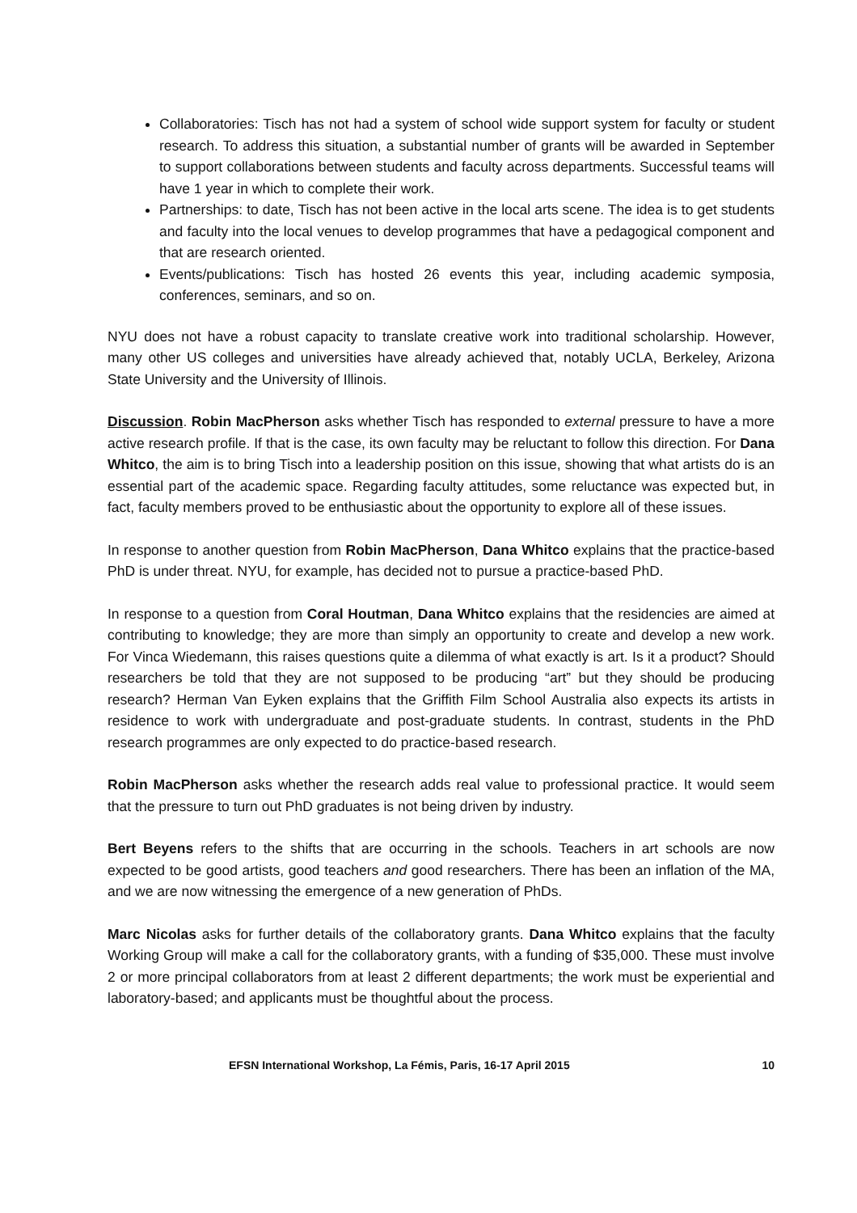Collaboratories: Tisch has not had a system of school wide support system for faculty or student research. To address this situation, a substantial number of grants will be awarded in September to support collaborations between students and faculty across departments. Successful teams will have 1 year in which to complete their work.
Partnerships: to date, Tisch has not been active in the local arts scene. The idea is to get students and faculty into the local venues to develop programmes that have a pedagogical component and that are research oriented.
Events/publications: Tisch has hosted 26 events this year, including academic symposia, conferences, seminars, and so on.
NYU does not have a robust capacity to translate creative work into traditional scholarship. However, many other US colleges and universities have already achieved that, notably UCLA, Berkeley, Arizona State University and the University of Illinois.
Discussion. Robin MacPherson asks whether Tisch has responded to external pressure to have a more active research profile. If that is the case, its own faculty may be reluctant to follow this direction. For Dana Whitco, the aim is to bring Tisch into a leadership position on this issue, showing that what artists do is an essential part of the academic space. Regarding faculty attitudes, some reluctance was expected but, in fact, faculty members proved to be enthusiastic about the opportunity to explore all of these issues.
In response to another question from Robin MacPherson, Dana Whitco explains that the practice-based PhD is under threat. NYU, for example, has decided not to pursue a practice-based PhD.
In response to a question from Coral Houtman, Dana Whitco explains that the residencies are aimed at contributing to knowledge; they are more than simply an opportunity to create and develop a new work. For Vinca Wiedemann, this raises questions quite a dilemma of what exactly is art. Is it a product? Should researchers be told that they are not supposed to be producing “art” but they should be producing research? Herman Van Eyken explains that the Griffith Film School Australia also expects its artists in residence to work with undergraduate and post-graduate students. In contrast, students in the PhD research programmes are only expected to do practice-based research.
Robin MacPherson asks whether the research adds real value to professional practice. It would seem that the pressure to turn out PhD graduates is not being driven by industry.
Bert Beyens refers to the shifts that are occurring in the schools. Teachers in art schools are now expected to be good artists, good teachers and good researchers. There has been an inflation of the MA, and we are now witnessing the emergence of a new generation of PhDs.
Marc Nicolas asks for further details of the collaboratory grants. Dana Whitco explains that the faculty Working Group will make a call for the collaboratory grants, with a funding of $35,000. These must involve 2 or more principal collaborators from at least 2 different departments; the work must be experiential and laboratory-based; and applicants must be thoughtful about the process.
EFSN International Workshop, La Fémis, Paris, 16-17 April 2015 10